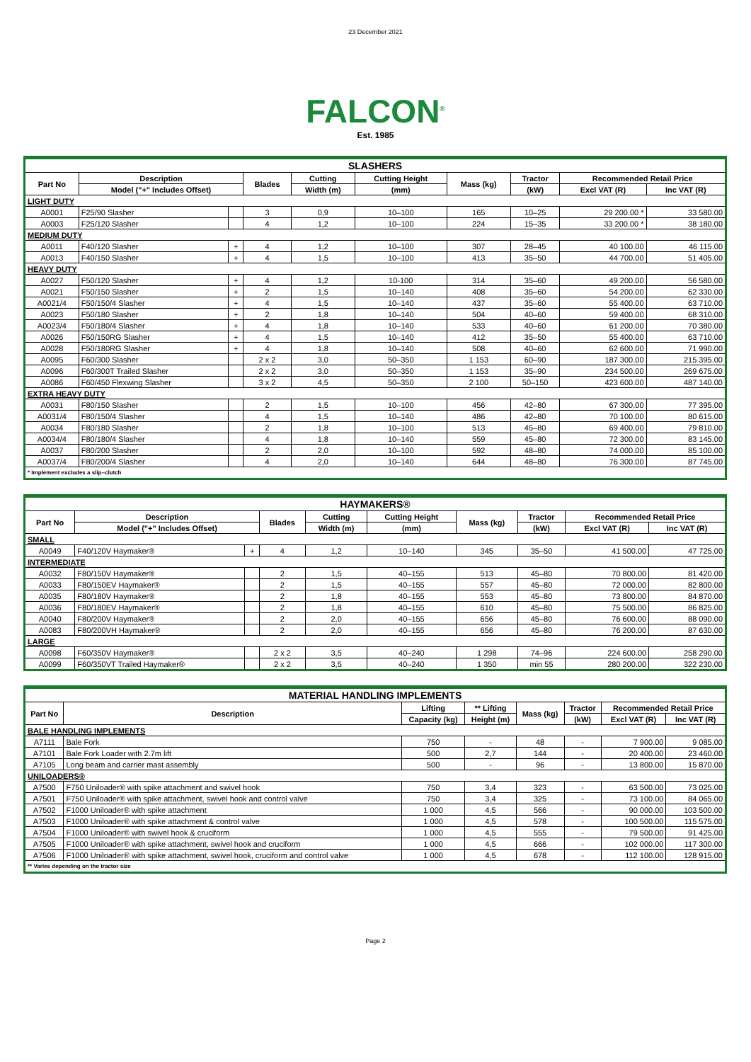23 December 2021
FALCON<sup>®</sup>
Est. 1985
| SLASHERS | | | | | | | | | |
| --- | --- | --- | --- | --- | --- | --- | --- | --- | --- |
| Part No | Description | | Blades | Cutting | Cutting Height | Mass (kg) | Tractor | Recommended Retail Price | |
| | Model ("+" Includes Offset) | | | Width (m) | (mm) | | (kW) | Excl VAT (R) | Inc VAT (R) |
| LIGHT DUTY | | | | | | | | | |
| A0001 | F25/90 Slasher | | 3 | 0,9 | 10–100 | 165 | 10–25 | 29 200.00 * | 33 580.00 |
| A0003 | F25/120 Slasher | | 4 | 1,2 | 10–100 | 224 | 15–35 | 33 200.00 * | 38 180.00 |
| MEDIUM DUTY | | | | | | | | | |
| A0011 | F40/120 Slasher | + | 4 | 1,2 | 10–100 | 307 | 28–45 | 40 100.00 | 46 115.00 |
| A0013 | F40/150 Slasher | + | 4 | 1,5 | 10–100 | 413 | 35–50 | 44 700.00 | 51 405.00 |
| HEAVY DUTY | | | | | | | | | |
| A0027 | F50/120 Slasher | + | 4 | 1,2 | 10-100 | 314 | 35–60 | 49 200.00 | 56 580.00 |
| A0021 | F50/150 Slasher | + | 2 | 1,5 | 10–140 | 408 | 35–60 | 54 200.00 | 62 330.00 |
| A0021/4 | F50/150/4 Slasher | + | 4 | 1,5 | 10–140 | 437 | 35–60 | 55 400.00 | 63 710.00 |
| A0023 | F50/180 Slasher | + | 2 | 1,8 | 10–140 | 504 | 40–60 | 59 400.00 | 68 310.00 |
| A0023/4 | F50/180/4 Slasher | + | 4 | 1,8 | 10–140 | 533 | 40–60 | 61 200.00 | 70 380.00 |
| A0026 | F50/150RG Slasher | + | 4 | 1,5 | 10–140 | 412 | 35–50 | 55 400.00 | 63 710.00 |
| A0028 | F50/180RG Slasher | + | 4 | 1,8 | 10–140 | 508 | 40–60 | 62 600.00 | 71 990.00 |
| A0095 | F60/300 Slasher | | 2 x 2 | 3,0 | 50–350 | 1 153 | 60–90 | 187 300.00 | 215 395.00 |
| A0096 | F60/300T Trailed Slasher | | 2 x 2 | 3,0 | 50–350 | 1 153 | 35–90 | 234 500.00 | 269 675.00 |
| A0086 | F60/450 Flexwing Slasher | | 3 x 2 | 4,5 | 50–350 | 2 100 | 50–150 | 423 600.00 | 487 140.00 |
| EXTRA HEAVY DUTY | | | | | | | | | |
| A0031 | F80/150 Slasher | | 2 | 1,5 | 10–100 | 456 | 42–80 | 67 300.00 | 77 395.00 |
| A0031/4 | F80/150/4 Slasher | | 4 | 1,5 | 10–140 | 486 | 42–80 | 70 100.00 | 80 615.00 |
| A0034 | F80/180 Slasher | | 2 | 1,8 | 10–100 | 513 | 45–80 | 69 400.00 | 79 810.00 |
| A0034/4 | F80/180/4 Slasher | | 4 | 1,8 | 10–140 | 559 | 45–80 | 72 300.00 | 83 145.00 |
| A0037 | F80/200 Slasher | | 2 | 2,0 | 10–100 | 592 | 48–80 | 74 000.00 | 85 100.00 |
| A0037/4 | F80/200/4 Slasher | | 4 | 2,0 | 10–140 | 644 | 48–80 | 76 300.00 | 87 745.00 |
| * Implement excludes a slip–clutch | | | | | | | | | |
| HAYMAKERS® | | | | | | | | | |
| --- | --- | --- | --- | --- | --- | --- | --- | --- | --- |
| Part No | Description | | Blades | Cutting | Cutting Height | Mass (kg) | Tractor | Recommended Retail Price | |
| | Model ("+" Includes Offset) | | | Width (m) | (mm) | | (kW) | Excl VAT (R) | Inc VAT (R) |
| SMALL | | | | | | | | | |
| A0049 | F40/120V Haymaker® | + | 4 | 1,2 | 10–140 | 345 | 35–50 | 41 500.00 | 47 725.00 |
| INTERMEDIATE | | | | | | | | | |
| A0032 | F80/150V Haymaker® | | 2 | 1,5 | 40–155 | 513 | 45–80 | 70 800.00 | 81 420.00 |
| A0033 | F80/150EV Haymaker® | | 2 | 1,5 | 40–155 | 557 | 45–80 | 72 000.00 | 82 800.00 |
| A0035 | F80/180V Haymaker® | | 2 | 1,8 | 40–155 | 553 | 45–80 | 73 800.00 | 84 870.00 |
| A0036 | F80/180EV Haymaker® | | 2 | 1,8 | 40–155 | 610 | 45–80 | 75 500.00 | 86 825.00 |
| A0040 | F80/200V Haymaker® | | 2 | 2,0 | 40–155 | 656 | 45–80 | 76 600.00 | 88 090.00 |
| A0083 | F80/200VH Haymaker® | | 2 | 2,0 | 40–155 | 656 | 45–80 | 76 200.00 | 87 630.00 |
| LARGE | | | | | | | | | |
| A0098 | F60/350V Haymaker® | | 2 x 2 | 3,5 | 40–240 | 1 298 | 74–96 | 224 600.00 | 258 290.00 |
| A0099 | F60/350VT Trailed Haymaker® | | 2 x 2 | 3,5 | 40–240 | 1 350 | min 55 | 280 200.00 | 322 230.00 |
| MATERIAL HANDLING IMPLEMENTS | | | | | | | |
| --- | --- | --- | --- | --- | --- | --- | --- |
| Part No | Description | Lifting | ** Lifting | Mass (kg) | Tractor | Recommended Retail Price | |
| | | Capacity (kg) | Height (m) | | (kW) | Excl VAT (R) | Inc VAT (R) |
| BALE HANDLING IMPLEMENTS | | | | | | | |
| A7111 | Bale Fork | 750 | - | 48 | - | 7 900.00 | 9 085.00 |
| A7101 | Bale Fork Loader with 2.7m lift | 500 | 2,7 | 144 | - | 20 400.00 | 23 460.00 |
| A7105 | Long beam and carrier mast assembly | 500 | - | 96 | - | 13 800.00 | 15 870.00 |
| UNILOADERS® | | | | | | | |
| A7500 | F750 Uniloader® with spike attachment and swivel hook | 750 | 3,4 | 323 | - | 63 500.00 | 73 025.00 |
| A7501 | F750 Uniloader® with spike attachment, swivel hook and control valve | 750 | 3,4 | 325 | - | 73 100.00 | 84 065.00 |
| A7502 | F1000 Uniloader® with spike attachment | 1 000 | 4,5 | 566 | - | 90 000.00 | 103 500.00 |
| A7503 | F1000 Uniloader® with spike attachment & control valve | 1 000 | 4,5 | 578 | - | 100 500.00 | 115 575.00 |
| A7504 | F1000 Uniloader® with swivel hook & cruciform | 1 000 | 4,5 | 555 | - | 79 500.00 | 91 425.00 |
| A7505 | F1000 Uniloader® with spike attachment, swivel hook and cruciform | 1 000 | 4,5 | 666 | - | 102 000.00 | 117 300.00 |
| A7506 | F1000 Uniloader® with spike attachment, swivel hook, cruciform and control valve | 1 000 | 4,5 | 678 | - | 112 100.00 | 128 915.00 |
| ** Varies depending on the tractor size | | | | | | | |
Page 2